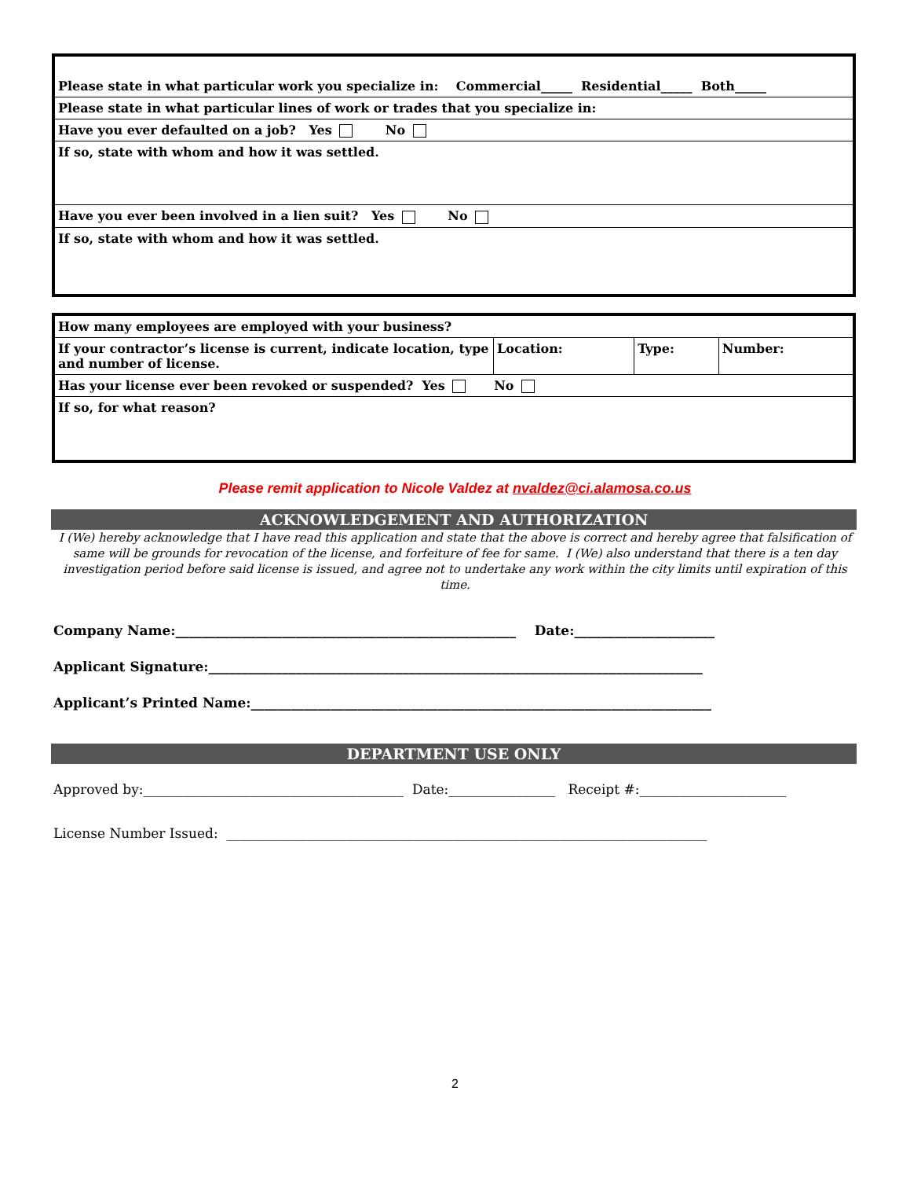| Please state in what particular work you specialize in: Commercial_____ Residential_____ Both_____ |
| Please state in what particular lines of work or trades that you specialize in: |
| Have you ever defaulted on a job? Yes No |
| If so, state with whom and how it was settled. |
| Have you ever been involved in a lien suit? Yes No |
| If so, state with whom and how it was settled. |
| How many employees are employed with your business? | | | |
| If your contractor’s license is current, indicate location, type and number of license. | Location: | Type: | Number: |
| Has your license ever been revoked or suspended? Yes No | | | |
| If so, for what reason? | | | |
Please remit application to Nicole Valdez at nvaldez@ci.alamosa.co.us
ACKNOWLEDGEMENT AND AUTHORIZATION
I (We) hereby acknowledge that I have read this application and state that the above is correct and hereby agree that falsification of same will be grounds for revocation of the license, and forfeiture of fee for same. I (We) also understand that there is a ten day investigation period before said license is issued, and agree not to undertake any work within the city limits until expiration of this time.
Company Name:___________________________________________________ Date:_____________________
Applicant Signature:__________________________________________________________________________
Applicant’s Printed Name:_____________________________________________________________________
DEPARTMENT USE ONLY
Approved by:_______________________________________ Date:________________ Receipt #:______________________
License Number Issued: ________________________________________________________________________
2